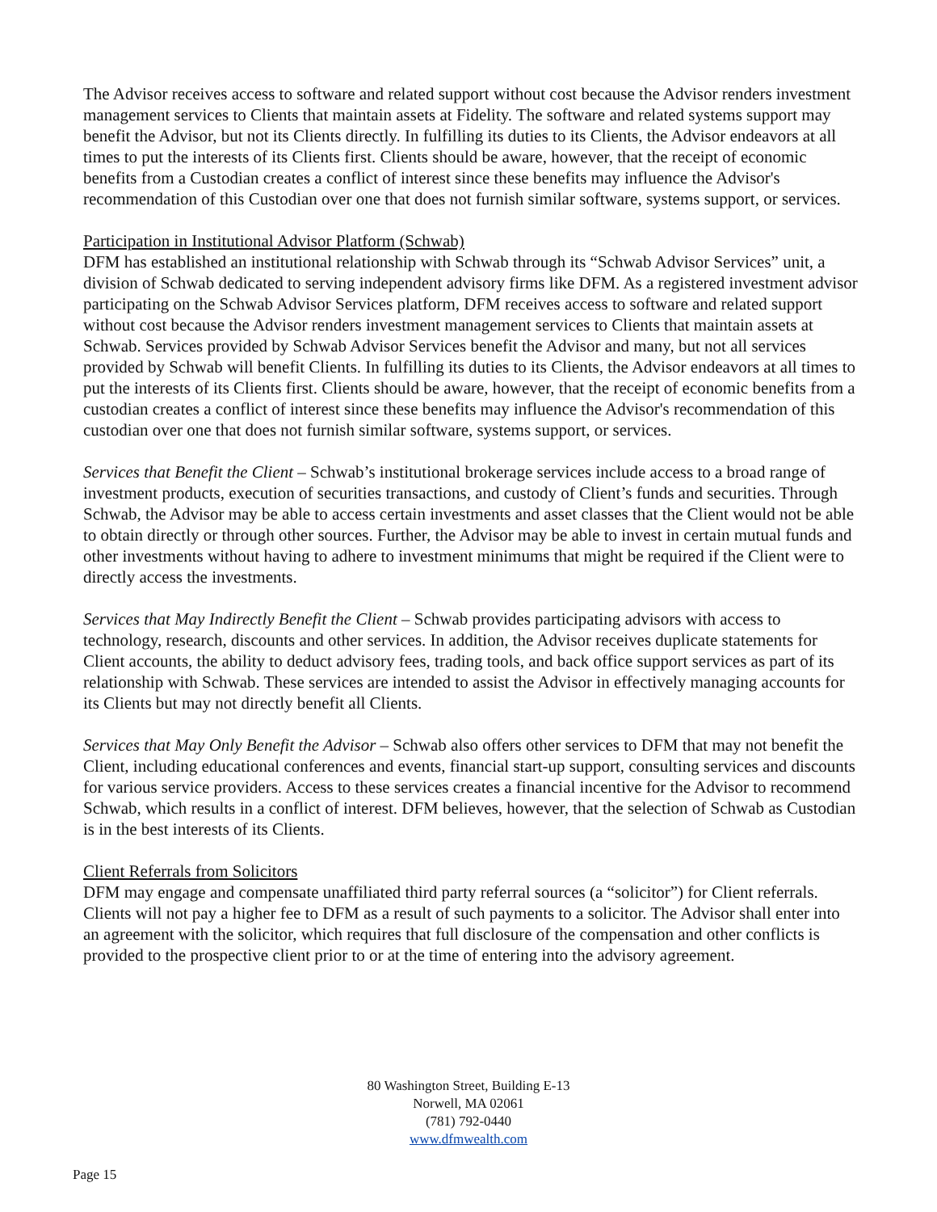The Advisor receives access to software and related support without cost because the Advisor renders investment management services to Clients that maintain assets at Fidelity. The software and related systems support may benefit the Advisor, but not its Clients directly. In fulfilling its duties to its Clients, the Advisor endeavors at all times to put the interests of its Clients first. Clients should be aware, however, that the receipt of economic benefits from a Custodian creates a conflict of interest since these benefits may influence the Advisor's recommendation of this Custodian over one that does not furnish similar software, systems support, or services.
Participation in Institutional Advisor Platform (Schwab)
DFM has established an institutional relationship with Schwab through its “Schwab Advisor Services” unit, a division of Schwab dedicated to serving independent advisory firms like DFM. As a registered investment advisor participating on the Schwab Advisor Services platform, DFM receives access to software and related support without cost because the Advisor renders investment management services to Clients that maintain assets at Schwab. Services provided by Schwab Advisor Services benefit the Advisor and many, but not all services provided by Schwab will benefit Clients. In fulfilling its duties to its Clients, the Advisor endeavors at all times to put the interests of its Clients first. Clients should be aware, however, that the receipt of economic benefits from a custodian creates a conflict of interest since these benefits may influence the Advisor's recommendation of this custodian over one that does not furnish similar software, systems support, or services.
Services that Benefit the Client – Schwab’s institutional brokerage services include access to a broad range of investment products, execution of securities transactions, and custody of Client’s funds and securities. Through Schwab, the Advisor may be able to access certain investments and asset classes that the Client would not be able to obtain directly or through other sources. Further, the Advisor may be able to invest in certain mutual funds and other investments without having to adhere to investment minimums that might be required if the Client were to directly access the investments.
Services that May Indirectly Benefit the Client – Schwab provides participating advisors with access to technology, research, discounts and other services. In addition, the Advisor receives duplicate statements for Client accounts, the ability to deduct advisory fees, trading tools, and back office support services as part of its relationship with Schwab. These services are intended to assist the Advisor in effectively managing accounts for its Clients but may not directly benefit all Clients.
Services that May Only Benefit the Advisor – Schwab also offers other services to DFM that may not benefit the Client, including educational conferences and events, financial start-up support, consulting services and discounts for various service providers. Access to these services creates a financial incentive for the Advisor to recommend Schwab, which results in a conflict of interest. DFM believes, however, that the selection of Schwab as Custodian is in the best interests of its Clients.
Client Referrals from Solicitors
DFM may engage and compensate unaffiliated third party referral sources (a “solicitor”) for Client referrals. Clients will not pay a higher fee to DFM as a result of such payments to a solicitor. The Advisor shall enter into an agreement with the solicitor, which requires that full disclosure of the compensation and other conflicts is provided to the prospective client prior to or at the time of entering into the advisory agreement.
80 Washington Street, Building E-13
Norwell, MA 02061
(781) 792-0440
www.dfmwealth.com
Page 15